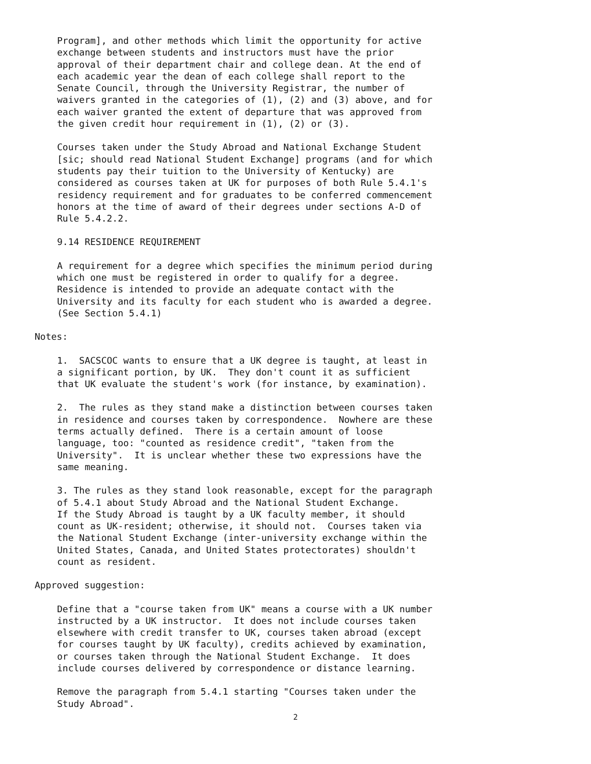Program], and other methods which limit the opportunity for active
exchange between students and instructors must have the prior
approval of their department chair and college dean. At the end of
each academic year the dean of each college shall report to the
Senate Council, through the University Registrar, the number of
waivers granted in the categories of (1), (2) and (3) above, and for
each waiver granted the extent of departure that was approved from
the given credit hour requirement in (1), (2) or (3).
Courses taken under the Study Abroad and National Exchange Student
[sic; should read National Student Exchange] programs (and for which
students pay their tuition to the University of Kentucky) are
considered as courses taken at UK for purposes of both Rule 5.4.1's
residency requirement and for graduates to be conferred commencement
honors at the time of award of their degrees under sections A-D of
Rule 5.4.2.2.
9.14 RESIDENCE REQUIREMENT
A requirement for a degree which specifies the minimum period during
which one must be registered in order to qualify for a degree.
Residence is intended to provide an adequate contact with the
University and its faculty for each student who is awarded a degree.
(See Section 5.4.1)
Notes:
1.  SACSCOC wants to ensure that a UK degree is taught, at least in
a significant portion, by UK.  They don't count it as sufficient
that UK evaluate the student's work (for instance, by examination).
2.  The rules as they stand make a distinction between courses taken
in residence and courses taken by correspondence.  Nowhere are these
terms actually defined.  There is a certain amount of loose
language, too: "counted as residence credit", "taken from the
University".  It is unclear whether these two expressions have the
same meaning.
3. The rules as they stand look reasonable, except for the paragraph
of 5.4.1 about Study Abroad and the National Student Exchange.
If the Study Abroad is taught by a UK faculty member, it should
count as UK-resident; otherwise, it should not.  Courses taken via
the National Student Exchange (inter-university exchange within the
United States, Canada, and United States protectorates) shouldn't
count as resident.
Approved suggestion:
Define that a "course taken from UK" means a course with a UK number
instructed by a UK instructor.  It does not include courses taken
elsewhere with credit transfer to UK, courses taken abroad (except
for courses taught by UK faculty), credits achieved by examination,
or courses taken through the National Student Exchange.  It does
include courses delivered by correspondence or distance learning.
Remove the paragraph from 5.4.1 starting "Courses taken under the
Study Abroad".
2